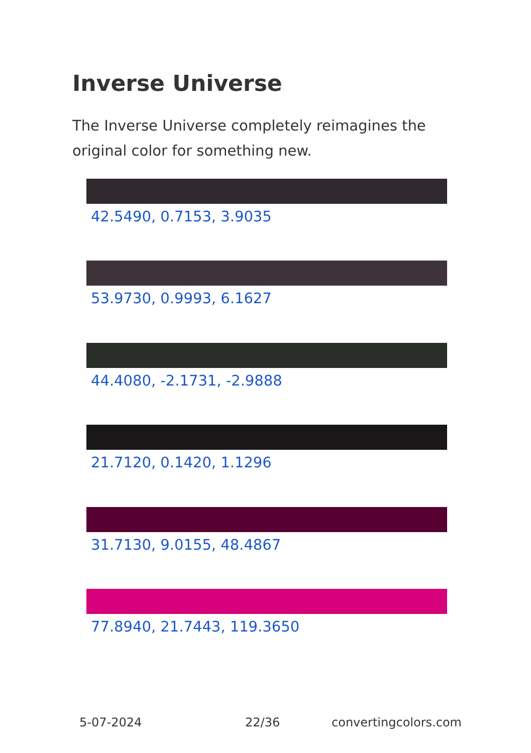Inverse Universe
The Inverse Universe completely reimagines the original color for something new.
42.5490, 0.7153, 3.9035
53.9730, 0.9993, 6.1627
44.4080, -2.1731, -2.9888
21.7120, 0.1420, 1.1296
31.7130, 9.0155, 48.4867
77.8940, 21.7443, 119.3650
5-07-2024 22/36 convertingcolors.com